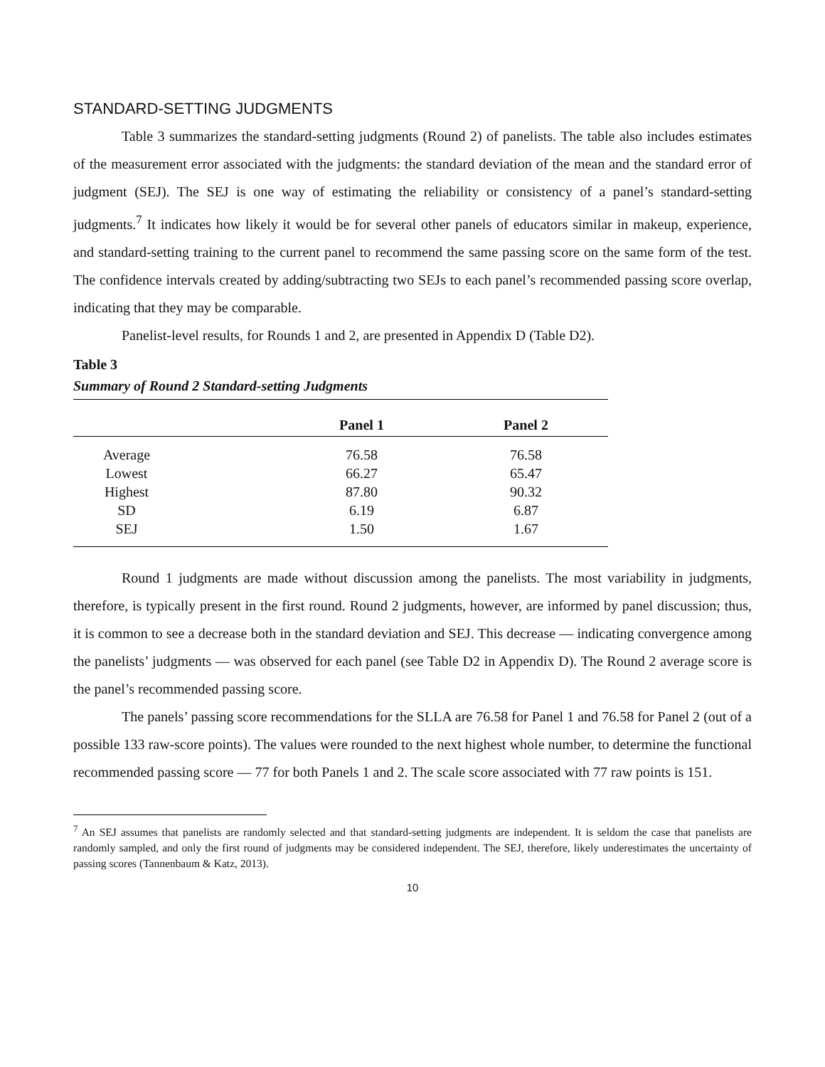STANDARD-SETTING JUDGMENTS
Table 3 summarizes the standard-setting judgments (Round 2) of panelists. The table also includes estimates of the measurement error associated with the judgments: the standard deviation of the mean and the standard error of judgment (SEJ). The SEJ is one way of estimating the reliability or consistency of a panel’s standard-setting judgments.<sup>7</sup> It indicates how likely it would be for several other panels of educators similar in makeup, experience, and standard-setting training to the current panel to recommend the same passing score on the same form of the test. The confidence intervals created by adding/subtracting two SEJs to each panel’s recommended passing score overlap, indicating that they may be comparable.
Panelist-level results, for Rounds 1 and 2, are presented in Appendix D (Table D2).
Table 3
Summary of Round 2 Standard-setting Judgments
| | Panel 1 | Panel 2 |
| --- | --- | --- |
| Average | 76.58 | 76.58 |
| Lowest | 66.27 | 65.47 |
| Highest | 87.80 | 90.32 |
| SD | 6.19 | 6.87 |
| SEJ | 1.50 | 1.67 |
Round 1 judgments are made without discussion among the panelists. The most variability in judgments, therefore, is typically present in the first round. Round 2 judgments, however, are informed by panel discussion; thus, it is common to see a decrease both in the standard deviation and SEJ. This decrease — indicating convergence among the panelists’ judgments — was observed for each panel (see Table D2 in Appendix D). The Round 2 average score is the panel’s recommended passing score.
The panels’ passing score recommendations for the SLLA are 76.58 for Panel 1 and 76.58 for Panel 2 (out of a possible 133 raw-score points). The values were rounded to the next highest whole number, to determine the functional recommended passing score — 77 for both Panels 1 and 2. The scale score associated with 77 raw points is 151.
<sup>7</sup> An SEJ assumes that panelists are randomly selected and that standard-setting judgments are independent. It is seldom the case that panelists are randomly sampled, and only the first round of judgments may be considered independent. The SEJ, therefore, likely underestimates the uncertainty of passing scores (Tannenbaum & Katz, 2013).
10